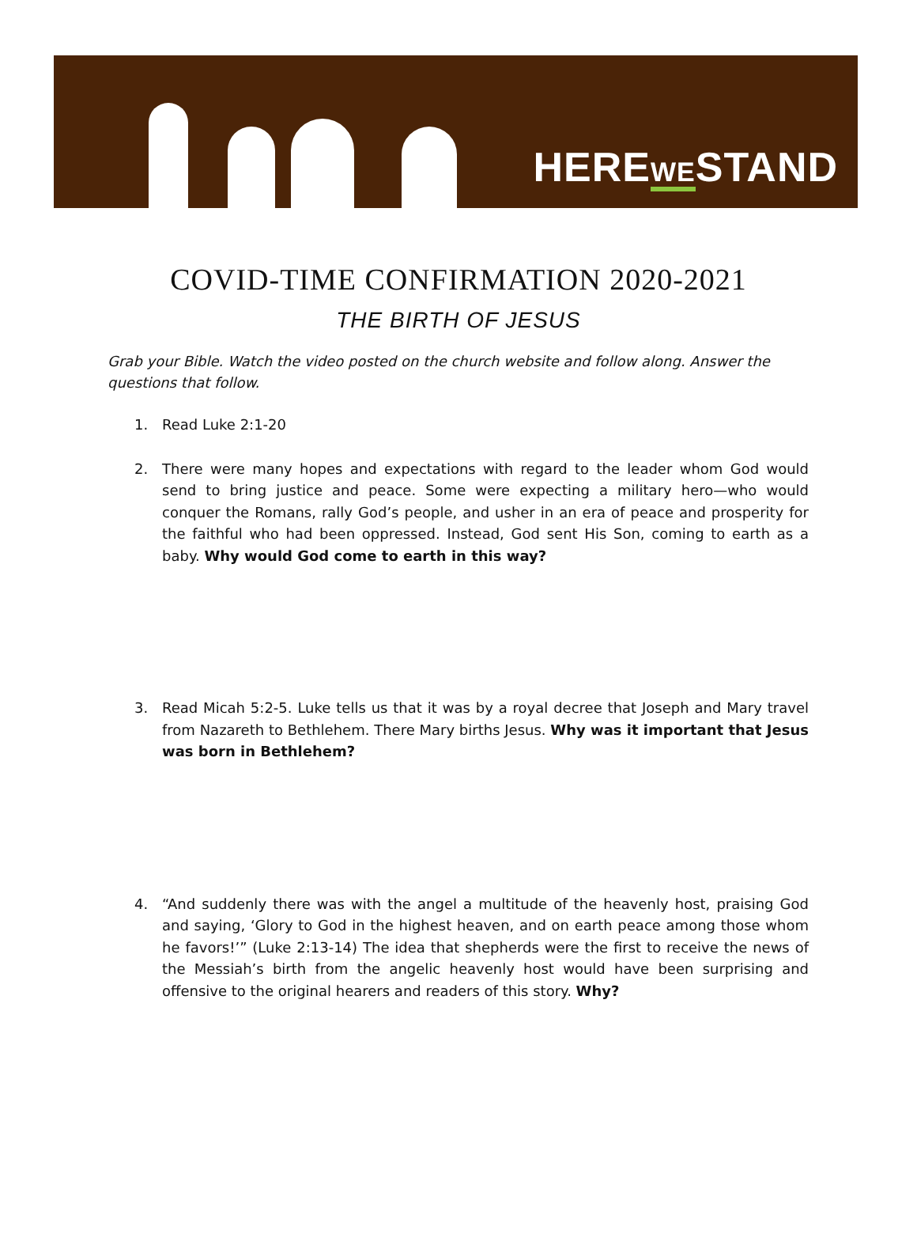HEREWESTAND
COVID-TIME CONFIRMATION 2020-2021
THE BIRTH OF JESUS
Grab your Bible. Watch the video posted on the church website and follow along. Answer the questions that follow.
1. Read Luke 2:1-20
2. There were many hopes and expectations with regard to the leader whom God would send to bring justice and peace. Some were expecting a military hero—who would conquer the Romans, rally God’s people, and usher in an era of peace and prosperity for the faithful who had been oppressed. Instead, God sent His Son, coming to earth as a baby. Why would God come to earth in this way?
3. Read Micah 5:2-5. Luke tells us that it was by a royal decree that Joseph and Mary travel from Nazareth to Bethlehem. There Mary births Jesus. Why was it important that Jesus was born in Bethlehem?
4. “And suddenly there was with the angel a multitude of the heavenly host, praising God and saying, ‘Glory to God in the highest heaven, and on earth peace among those whom he favors!’” (Luke 2:13-14) The idea that shepherds were the first to receive the news of the Messiah’s birth from the angelic heavenly host would have been surprising and offensive to the original hearers and readers of this story. Why?